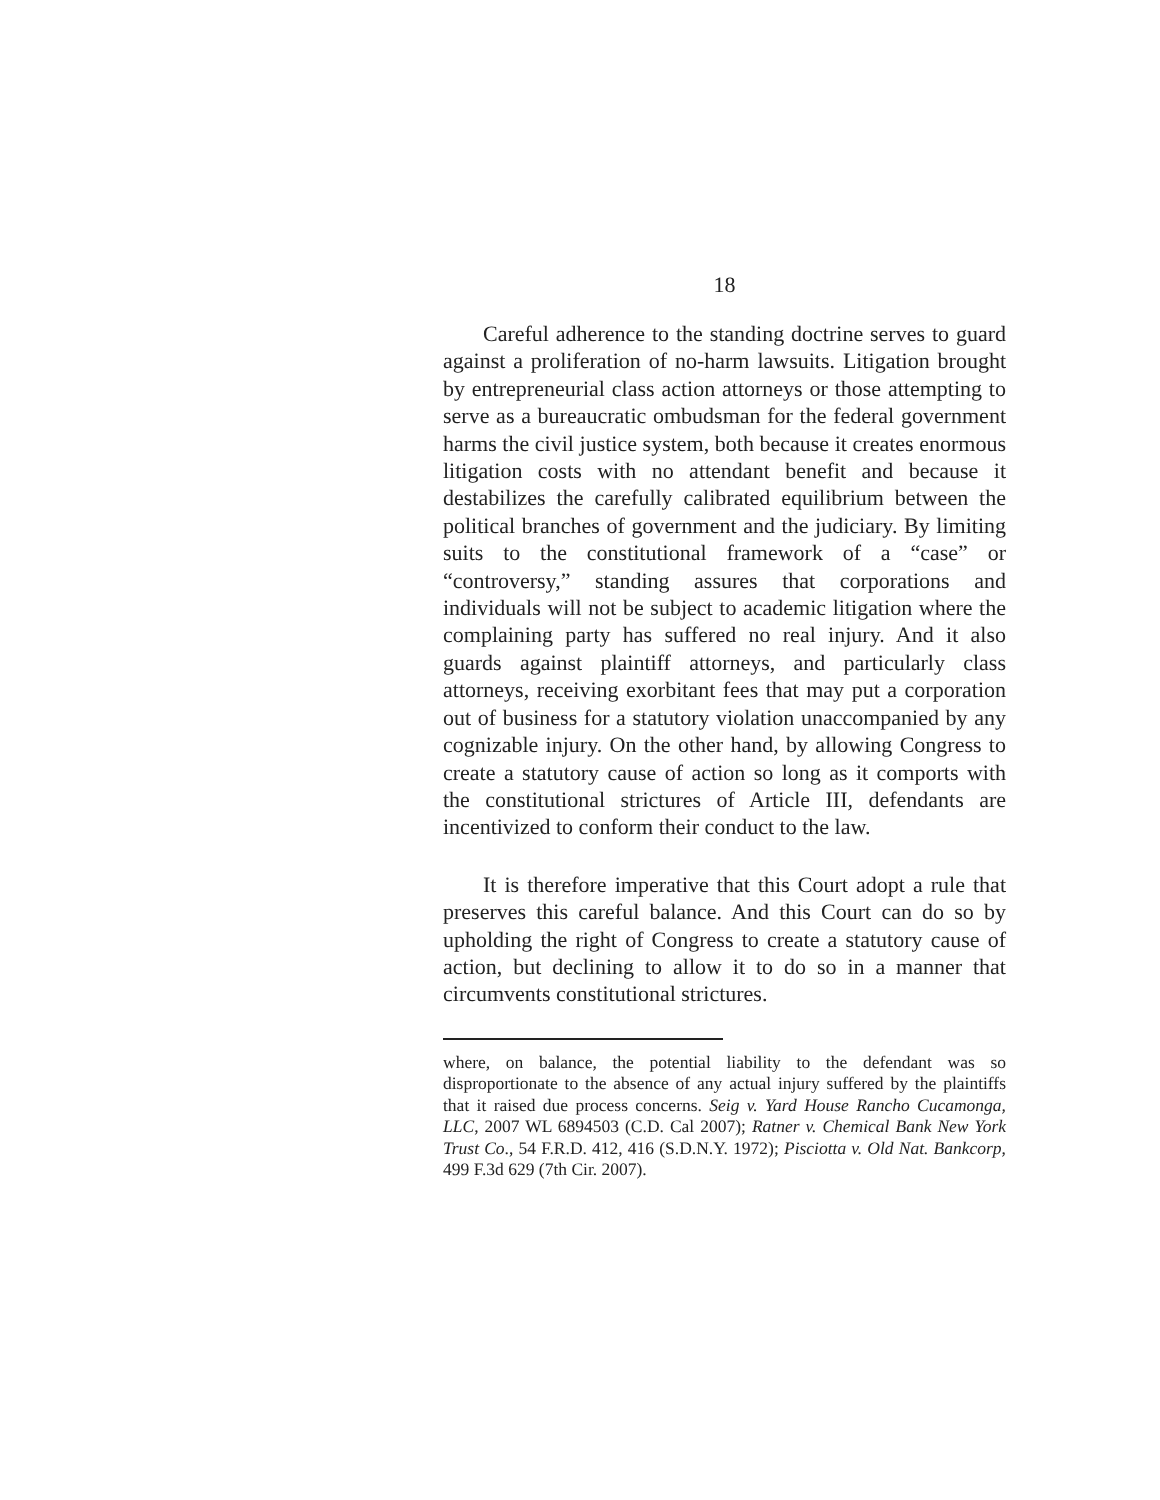18
Careful adherence to the standing doctrine serves to guard against a proliferation of no-harm lawsuits. Litigation brought by entrepreneurial class action attorneys or those attempting to serve as a bureaucratic ombudsman for the federal government harms the civil justice system, both because it creates enormous litigation costs with no attendant benefit and because it destabilizes the carefully calibrated equilibrium between the political branches of government and the judiciary. By limiting suits to the constitutional framework of a “case” or “controversy,” standing assures that corporations and individuals will not be subject to academic litigation where the complaining party has suffered no real injury. And it also guards against plaintiff attorneys, and particularly class attorneys, receiving exorbitant fees that may put a corporation out of business for a statutory violation unaccompanied by any cognizable injury. On the other hand, by allowing Congress to create a statutory cause of action so long as it comports with the constitutional strictures of Article III, defendants are incentivized to conform their conduct to the law.
It is therefore imperative that this Court adopt a rule that preserves this careful balance. And this Court can do so by upholding the right of Congress to create a statutory cause of action, but declining to allow it to do so in a manner that circumvents constitutional strictures.
where, on balance, the potential liability to the defendant was so disproportionate to the absence of any actual injury suffered by the plaintiffs that it raised due process concerns. Seig v. Yard House Rancho Cucamonga, LLC, 2007 WL 6894503 (C.D. Cal 2007); Ratner v. Chemical Bank New York Trust Co., 54 F.R.D. 412, 416 (S.D.N.Y. 1972); Pisciotta v. Old Nat. Bankcorp, 499 F.3d 629 (7th Cir. 2007).